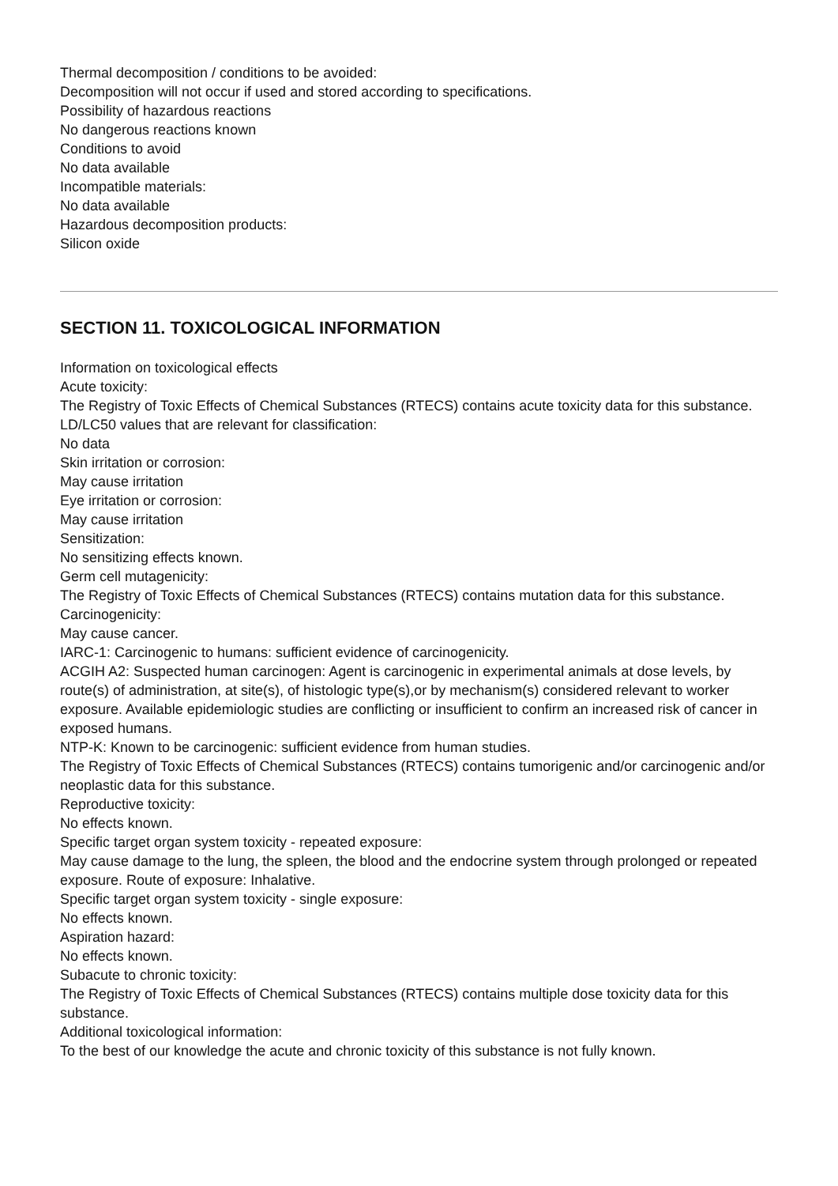Thermal decomposition / conditions to be avoided:
Decomposition will not occur if used and stored according to specifications.
Possibility of hazardous reactions
No dangerous reactions known
Conditions to avoid
No data available
Incompatible materials:
No data available
Hazardous decomposition products:
Silicon oxide
SECTION 11. TOXICOLOGICAL INFORMATION
Information on toxicological effects
Acute toxicity:
The Registry of Toxic Effects of Chemical Substances (RTECS) contains acute toxicity data for this substance.
LD/LC50 values that are relevant for classification:
No data
Skin irritation or corrosion:
May cause irritation
Eye irritation or corrosion:
May cause irritation
Sensitization:
No sensitizing effects known.
Germ cell mutagenicity:
The Registry of Toxic Effects of Chemical Substances (RTECS) contains mutation data for this substance.
Carcinogenicity:
May cause cancer.
IARC-1: Carcinogenic to humans: sufficient evidence of carcinogenicity.
ACGIH A2: Suspected human carcinogen: Agent is carcinogenic in experimental animals at dose levels, by route(s) of administration, at site(s), of histologic type(s),or by mechanism(s) considered relevant to worker exposure. Available epidemiologic studies are conflicting or insufficient to confirm an increased risk of cancer in exposed humans.
NTP-K: Known to be carcinogenic: sufficient evidence from human studies.
The Registry of Toxic Effects of Chemical Substances (RTECS) contains tumorigenic and/or carcinogenic and/or neoplastic data for this substance.
Reproductive toxicity:
No effects known.
Specific target organ system toxicity - repeated exposure:
May cause damage to the lung, the spleen, the blood and the endocrine system through prolonged or repeated exposure. Route of exposure: Inhalative.
Specific target organ system toxicity - single exposure:
No effects known.
Aspiration hazard:
No effects known.
Subacute to chronic toxicity:
The Registry of Toxic Effects of Chemical Substances (RTECS) contains multiple dose toxicity data for this substance.
Additional toxicological information:
To the best of our knowledge the acute and chronic toxicity of this substance is not fully known.